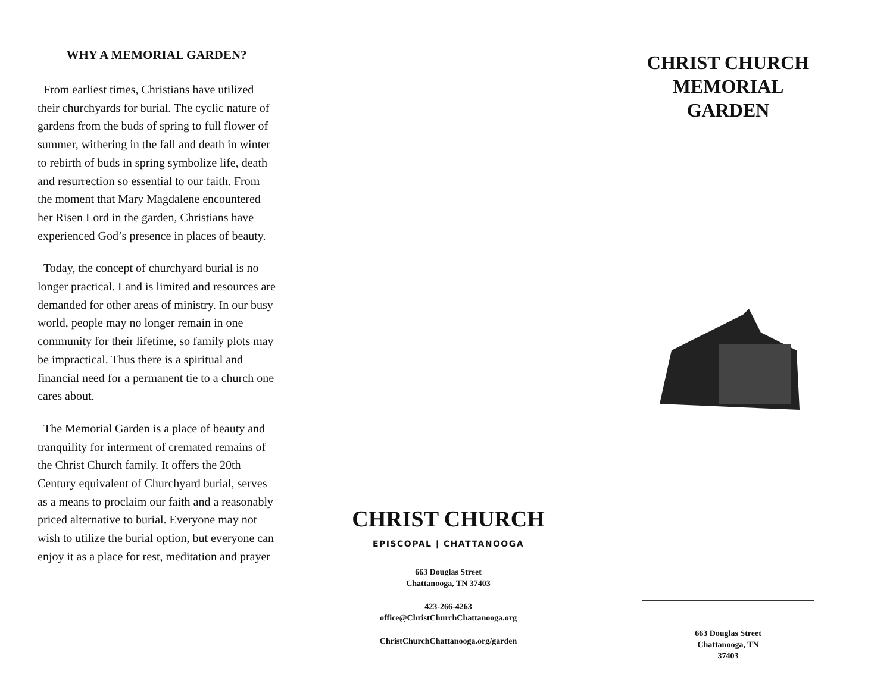WHY A MEMORIAL GARDEN?
From earliest times, Christians have utilized their churchyards for burial. The cyclic nature of gardens from the buds of spring to full flower of summer, withering in the fall and death in winter to rebirth of buds in spring symbolize life, death and resurrection so essential to our faith. From the moment that Mary Magdalene encountered her Risen Lord in the garden, Christians have experienced God’s presence in places of beauty.
Today, the concept of churchyard burial is no longer practical. Land is limited and resources are demanded for other areas of ministry. In our busy world, people may no longer remain in one community for their lifetime, so family plots may be impractical. Thus there is a spiritual and financial need for a permanent tie to a church one cares about.
The Memorial Garden is a place of beauty and tranquility for interment of cremated remains of the Christ Church family. It offers the 20th Century equivalent of Churchyard burial, serves as a means to proclaim our faith and a reasonably priced alternative to burial. Everyone may not wish to utilize the burial option, but everyone can enjoy it as a place for rest, meditation and prayer
CHRIST CHURCH
EPISCOPAL | CHATTANOOGA
663 Douglas Street
Chattanooga, TN 37403
423-266-4263
office@ChristChurchChattanooga.org
ChristChurchChattanooga.org/garden
CHRIST CHURCH
MEMORIAL GARDEN
663 Douglas Street
Chattanooga, TN
37403